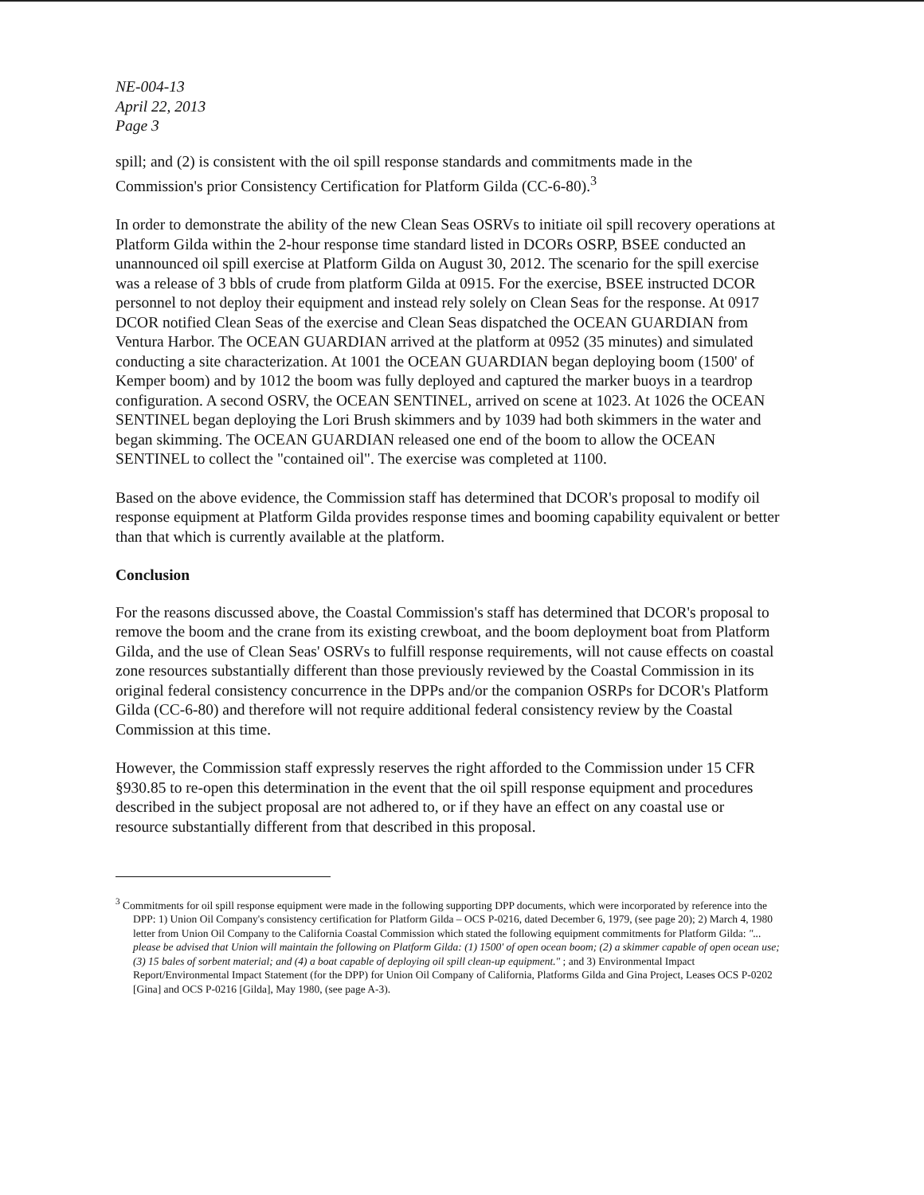NE-004-13
April 22, 2013
Page 3
spill; and (2) is consistent with the oil spill response standards and commitments made in the Commission's prior Consistency Certification for Platform Gilda (CC-6-80).<sup>3</sup>
In order to demonstrate the ability of the new Clean Seas OSRVs to initiate oil spill recovery operations at Platform Gilda within the 2-hour response time standard listed in DCORs OSRP, BSEE conducted an unannounced oil spill exercise at Platform Gilda on August 30, 2012. The scenario for the spill exercise was a release of 3 bbls of crude from platform Gilda at 0915. For the exercise, BSEE instructed DCOR personnel to not deploy their equipment and instead rely solely on Clean Seas for the response. At 0917 DCOR notified Clean Seas of the exercise and Clean Seas dispatched the OCEAN GUARDIAN from Ventura Harbor. The OCEAN GUARDIAN arrived at the platform at 0952 (35 minutes) and simulated conducting a site characterization. At 1001 the OCEAN GUARDIAN began deploying boom (1500' of Kemper boom) and by 1012 the boom was fully deployed and captured the marker buoys in a teardrop configuration. A second OSRV, the OCEAN SENTINEL, arrived on scene at 1023. At 1026 the OCEAN SENTINEL began deploying the Lori Brush skimmers and by 1039 had both skimmers in the water and began skimming. The OCEAN GUARDIAN released one end of the boom to allow the OCEAN SENTINEL to collect the "contained oil". The exercise was completed at 1100.
Based on the above evidence, the Commission staff has determined that DCOR's proposal to modify oil response equipment at Platform Gilda provides response times and booming capability equivalent or better than that which is currently available at the platform.
Conclusion
For the reasons discussed above, the Coastal Commission's staff has determined that DCOR's proposal to remove the boom and the crane from its existing crewboat, and the boom deployment boat from Platform Gilda, and the use of Clean Seas' OSRVs to fulfill response requirements, will not cause effects on coastal zone resources substantially different than those previously reviewed by the Coastal Commission in its original federal consistency concurrence in the DPPs and/or the companion OSRPs for DCOR's Platform Gilda (CC-6-80) and therefore will not require additional federal consistency review by the Coastal Commission at this time.
However, the Commission staff expressly reserves the right afforded to the Commission under 15 CFR §930.85 to re-open this determination in the event that the oil spill response equipment and procedures described in the subject proposal are not adhered to, or if they have an effect on any coastal use or resource substantially different from that described in this proposal.
<sup>3</sup> Commitments for oil spill response equipment were made in the following supporting DPP documents, which were incorporated by reference into the DPP: 1) Union Oil Company's consistency certification for Platform Gilda – OCS P-0216, dated December 6, 1979, (see page 20); 2) March 4, 1980 letter from Union Oil Company to the California Coastal Commission which stated the following equipment commitments for Platform Gilda: "... please be advised that Union will maintain the following on Platform Gilda: (1) 1500' of open ocean boom; (2) a skimmer capable of open ocean use; (3) 15 bales of sorbent material; and (4) a boat capable of deploying oil spill clean-up equipment." ; and 3) Environmental Impact Report/Environmental Impact Statement (for the DPP) for Union Oil Company of California, Platforms Gilda and Gina Project, Leases OCS P-0202 [Gina] and OCS P-0216 [Gilda], May 1980, (see page A-3).